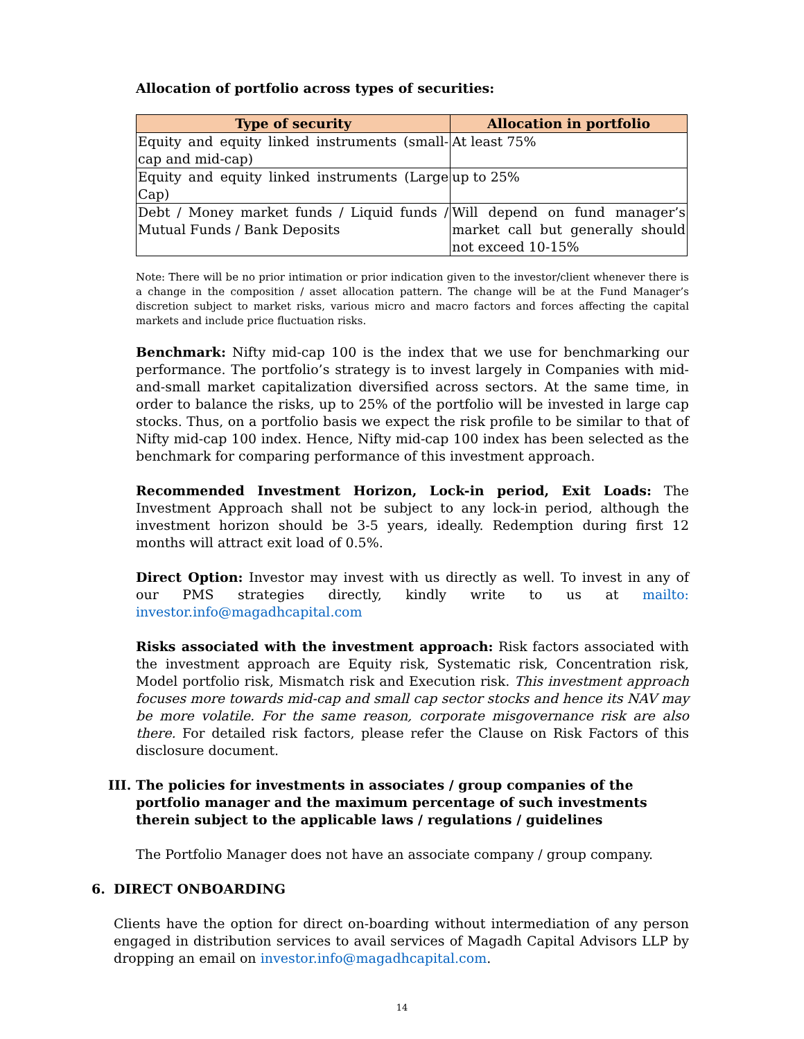Allocation of portfolio across types of securities:
| Type of security | Allocation in portfolio |
| --- | --- |
| Equity and equity linked instruments (small-cap and mid-cap) | At least 75% |
| Equity and equity linked instruments (Large Cap) | up to 25% |
| Debt / Money market funds / Liquid funds / Mutual Funds / Bank Deposits | Will depend on fund manager’s market call but generally should not exceed 10-15% |
Note: There will be no prior intimation or prior indication given to the investor/client whenever there is a change in the composition / asset allocation pattern. The change will be at the Fund Manager’s discretion subject to market risks, various micro and macro factors and forces affecting the capital markets and include price fluctuation risks.
Benchmark: Nifty mid-cap 100 is the index that we use for benchmarking our performance. The portfolio’s strategy is to invest largely in Companies with mid-and-small market capitalization diversified across sectors. At the same time, in order to balance the risks, up to 25% of the portfolio will be invested in large cap stocks. Thus, on a portfolio basis we expect the risk profile to be similar to that of Nifty mid-cap 100 index. Hence, Nifty mid-cap 100 index has been selected as the benchmark for comparing performance of this investment approach.
Recommended Investment Horizon, Lock-in period, Exit Loads: The Investment Approach shall not be subject to any lock-in period, although the investment horizon should be 3-5 years, ideally. Redemption during first 12 months will attract exit load of 0.5%.
Direct Option: Investor may invest with us directly as well. To invest in any of our PMS strategies directly, kindly write to us at mailto: investor.info@magadhcapital.com
Risks associated with the investment approach: Risk factors associated with the investment approach are Equity risk, Systematic risk, Concentration risk, Model portfolio risk, Mismatch risk and Execution risk. This investment approach focuses more towards mid-cap and small cap sector stocks and hence its NAV may be more volatile. For the same reason, corporate misgovernance risk are also there. For detailed risk factors, please refer the Clause on Risk Factors of this disclosure document.
III. The policies for investments in associates / group companies of the portfolio manager and the maximum percentage of such investments therein subject to the applicable laws / regulations / guidelines
The Portfolio Manager does not have an associate company / group company.
6. DIRECT ONBOARDING
Clients have the option for direct on-boarding without intermediation of any person engaged in distribution services to avail services of Magadh Capital Advisors LLP by dropping an email on investor.info@magadhcapital.com.
14